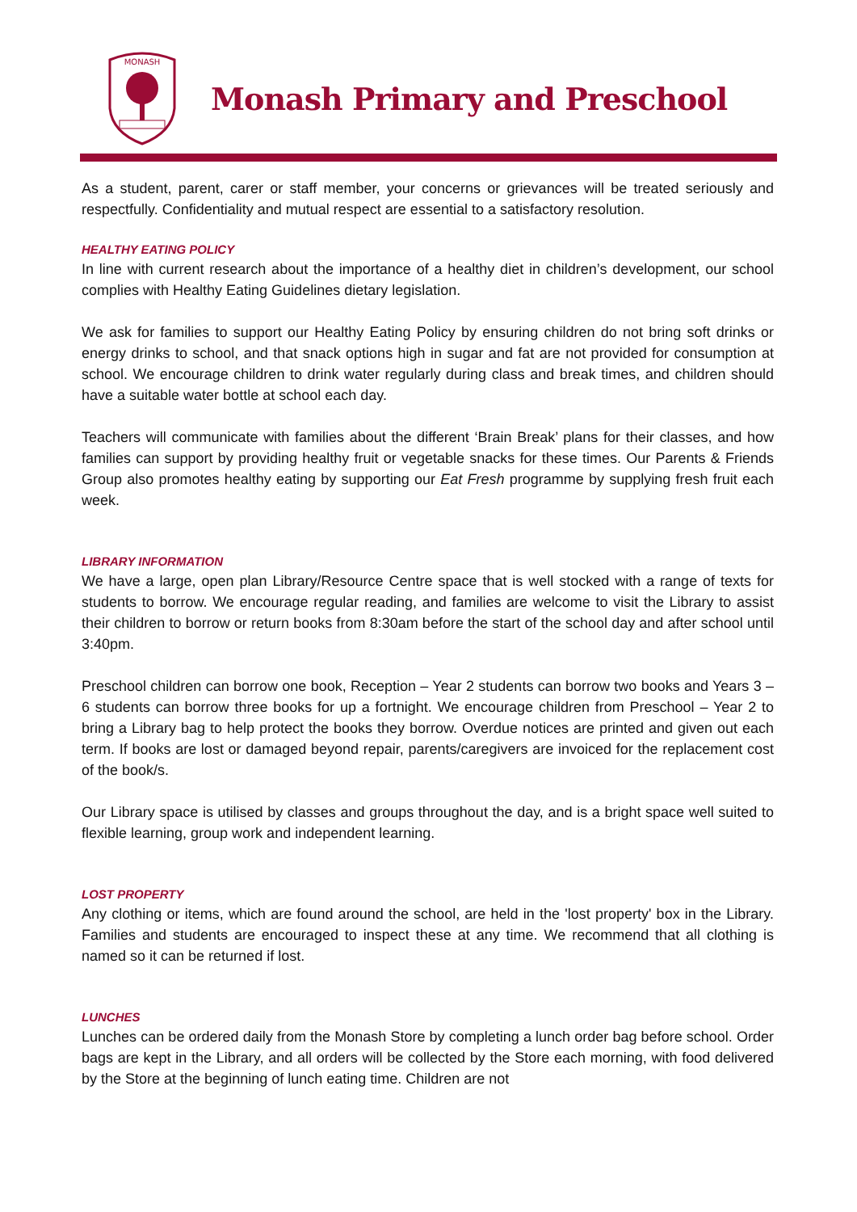MONASH
Monash Primary and Preschool
As a student, parent, carer or staff member, your concerns or grievances will be treated seriously and respectfully. Confidentiality and mutual respect are essential to a satisfactory resolution.
HEALTHY EATING POLICY
In line with current research about the importance of a healthy diet in children’s development, our school complies with Healthy Eating Guidelines dietary legislation.
We ask for families to support our Healthy Eating Policy by ensuring children do not bring soft drinks or energy drinks to school, and that snack options high in sugar and fat are not provided for consumption at school. We encourage children to drink water regularly during class and break times, and children should have a suitable water bottle at school each day.
Teachers will communicate with families about the different ‘Brain Break’ plans for their classes, and how families can support by providing healthy fruit or vegetable snacks for these times. Our Parents & Friends Group also promotes healthy eating by supporting our Eat Fresh programme by supplying fresh fruit each week.
LIBRARY INFORMATION
We have a large, open plan Library/Resource Centre space that is well stocked with a range of texts for students to borrow. We encourage regular reading, and families are welcome to visit the Library to assist their children to borrow or return books from 8:30am before the start of the school day and after school until 3:40pm.
Preschool children can borrow one book, Reception – Year 2 students can borrow two books and Years 3 – 6 students can borrow three books for up a fortnight. We encourage children from Preschool – Year 2 to bring a Library bag to help protect the books they borrow. Overdue notices are printed and given out each term. If books are lost or damaged beyond repair, parents/caregivers are invoiced for the replacement cost of the book/s.
Our Library space is utilised by classes and groups throughout the day, and is a bright space well suited to flexible learning, group work and independent learning.
LOST PROPERTY
Any clothing or items, which are found around the school, are held in the 'lost property' box in the Library. Families and students are encouraged to inspect these at any time. We recommend that all clothing is named so it can be returned if lost.
LUNCHES
Lunches can be ordered daily from the Monash Store by completing a lunch order bag before school. Order bags are kept in the Library, and all orders will be collected by the Store each morning, with food delivered by the Store at the beginning of lunch eating time. Children are not